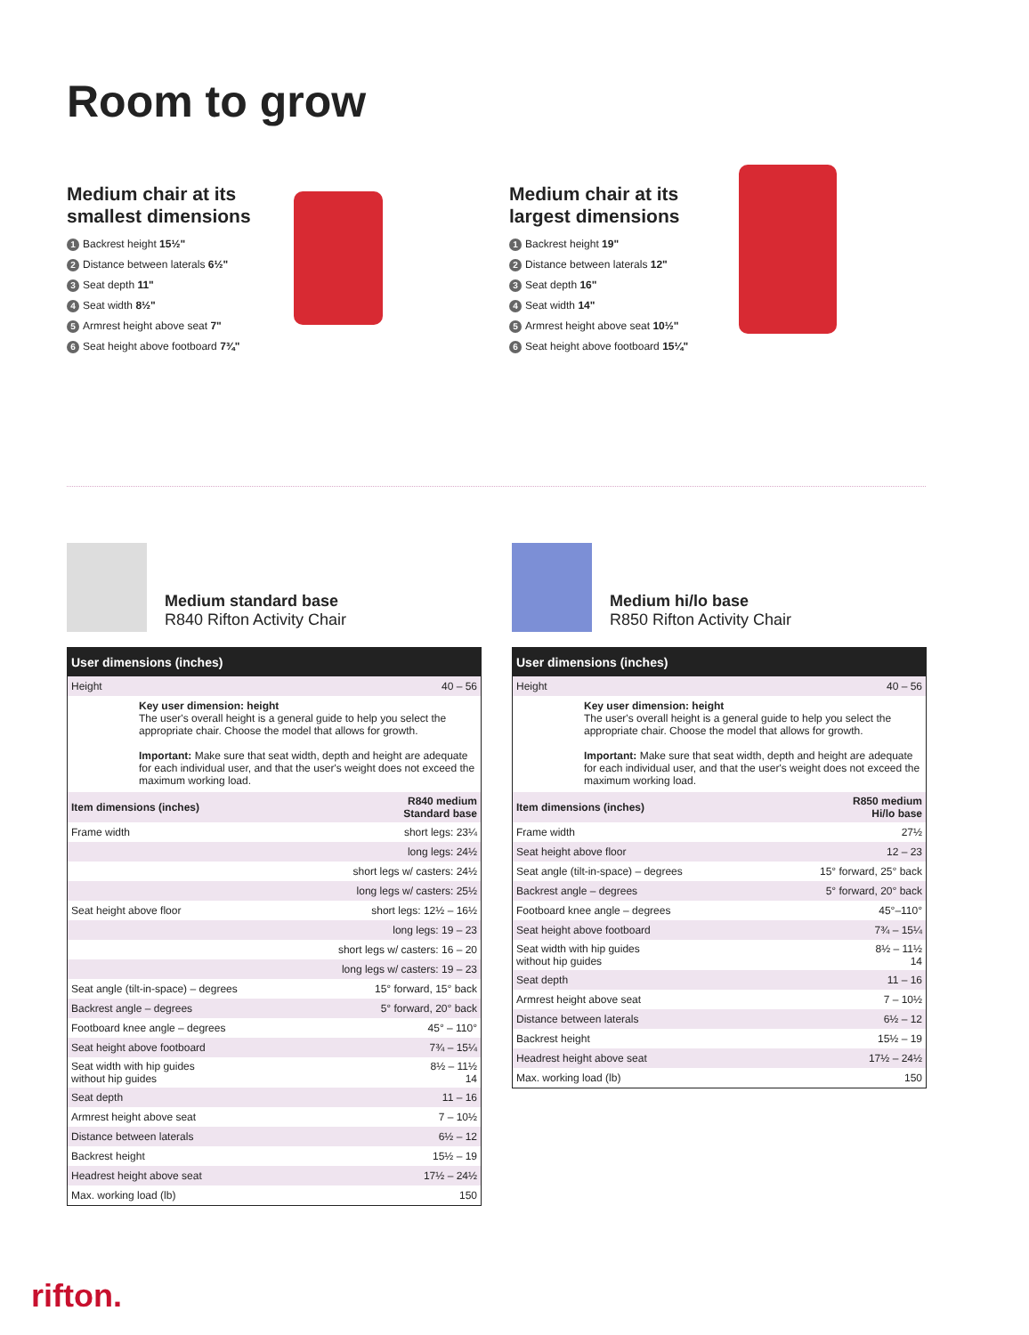Room to grow
Medium chair at its
smallest dimensions
1 Backrest height 15½"
2 Distance between laterals 6½"
3 Seat depth 11"
4 Seat width 8½"
5 Armrest height above seat 7"
6 Seat height above footboard 7¾"
Medium chair at its
largest dimensions
1 Backrest height 19"
2 Distance between laterals 12"
3 Seat depth 16"
4 Seat width 14"
5 Armrest height above seat 10½"
6 Seat height above footboard 15¼"
Medium standard base
R840 Rifton Activity Chair
| User dimensions (inches) | |
| --- | --- |
| Height | 40 – 56 |
| Key user dimension: height The user's overall height is a general guide to help you select the appropriate chair. Choose the model that allows for growth. Important: Make sure that seat width, depth and height are adequate for each individual user, and that the user's weight does not exceed the maximum working load. | |
| Item dimensions (inches) | R840 medium Standard base |
| Frame width | short legs: 23¼ |
| | long legs: 24½ |
| | short legs w/ casters: 24½ |
| | long legs w/ casters: 25½ |
| Seat height above floor | short legs: 12½ – 16½ |
| | long legs: 19 – 23 |
| | short legs w/ casters: 16 – 20 |
| | long legs w/ casters: 19 – 23 |
| Seat angle (tilt-in-space) – degrees | 15° forward, 15° back |
| Backrest angle – degrees | 5° forward, 20° back |
| Footboard knee angle – degrees | 45° – 110° |
| Seat height above footboard | 7¾ – 15¼ |
| Seat width with hip guides without hip guides | 8½ – 11½ 14 |
| Seat depth | 11 – 16 |
| Armrest height above seat | 7 – 10½ |
| Distance between laterals | 6½ – 12 |
| Backrest height | 15½ – 19 |
| Headrest height above seat | 17½ – 24½ |
| Max. working load (lb) | 150 |
Medium hi/lo base
R850 Rifton Activity Chair
| User dimensions (inches) | |
| --- | --- |
| Height | 40 – 56 |
| Key user dimension: height The user's overall height is a general guide to help you select the appropriate chair. Choose the model that allows for growth. Important: Make sure that seat width, depth and height are adequate for each individual user, and that the user's weight does not exceed the maximum working load. | |
| Item dimensions (inches) | R850 medium Hi/lo base |
| Frame width | 27½ |
| Seat height above floor | 12 – 23 |
| Seat angle (tilt-in-space) – degrees | 15° forward, 25° back |
| Backrest angle – degrees | 5° forward, 20° back |
| Footboard knee angle – degrees | 45°–110° |
| Seat height above footboard | 7¾ – 15¼ |
| Seat width with hip guides without hip guides | 8½ – 11½ 14 |
| Seat depth | 11 – 16 |
| Armrest height above seat | 7 – 10½ |
| Distance between laterals | 6½ – 12 |
| Backrest height | 15½ – 19 |
| Headrest height above seat | 17½ – 24½ |
| Max. working load (lb) | 150 |
rifton.